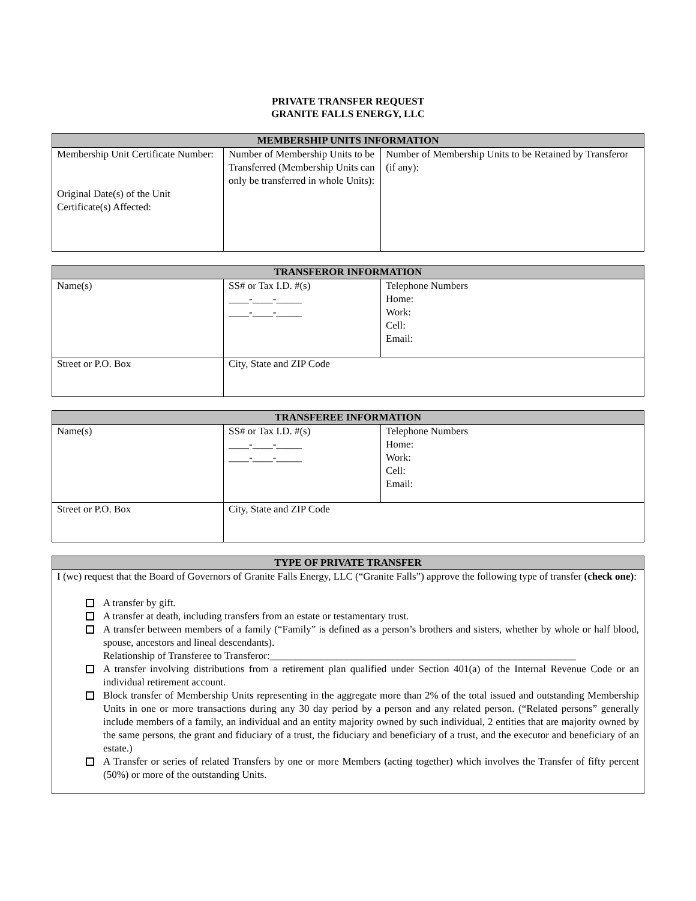PRIVATE TRANSFER REQUEST
GRANITE FALLS ENERGY, LLC
| MEMBERSHIP UNITS INFORMATION | | |
| --- | --- | --- |
| Membership Unit Certificate Number: Original Date(s) of the Unit Certificate(s) Affected: | Number of Membership Units to be Transferred (Membership Units can only be transferred in whole Units): | Number of Membership Units to be Retained by Transferor (if any): |
| TRANSFEROR INFORMATION | | |
| --- | --- | --- |
| Name(s) | SS# or Tax I.D. #(s) ____-____-_____ ____-____-_____ | Telephone Numbers Home: Work: Cell: Email: |
| Street or P.O. Box | City, State and ZIP Code | |
| TRANSFEREE INFORMATION | | |
| --- | --- | --- |
| Name(s) | SS# or Tax I.D. #(s) ____-____-_____ ____-____-_____ | Telephone Numbers Home: Work: Cell: Email: |
| Street or P.O. Box | City, State and ZIP Code | |
| TYPE OF PRIVATE TRANSFER |
| --- |
| I (we) request that the Board of Governors of Granite Falls Energy, LLC (“Granite Falls”) approve the following type of transfer (check one) : A transfer by gift. A transfer at death, including transfers from an estate or testamentary trust. A transfer between members of a family (“Family” is defined as a person’s brothers and sisters, whether by whole or half blood, spouse, ancestors and lineal descendants). Relationship of Transferee to Transferor:____________________________________________________________ A transfer involving distributions from a retirement plan qualified under Section 401(a) of the Internal Revenue Code or an individual retirement account. Block transfer of Membership Units representing in the aggregate more than 2% of the total issued and outstanding Membership Units in one or more transactions during any 30 day period by a person and any related person. (“Related persons” generally include members of a family, an individual and an entity majority owned by such individual, 2 entities that are majority owned by the same persons, the grant and fiduciary of a trust, the fiduciary and beneficiary of a trust, and the executor and beneficiary of an estate.) A Transfer or series of related Transfers by one or more Members (acting together) which involves the Transfer of fifty percent (50%) or more of the outstanding Units. |